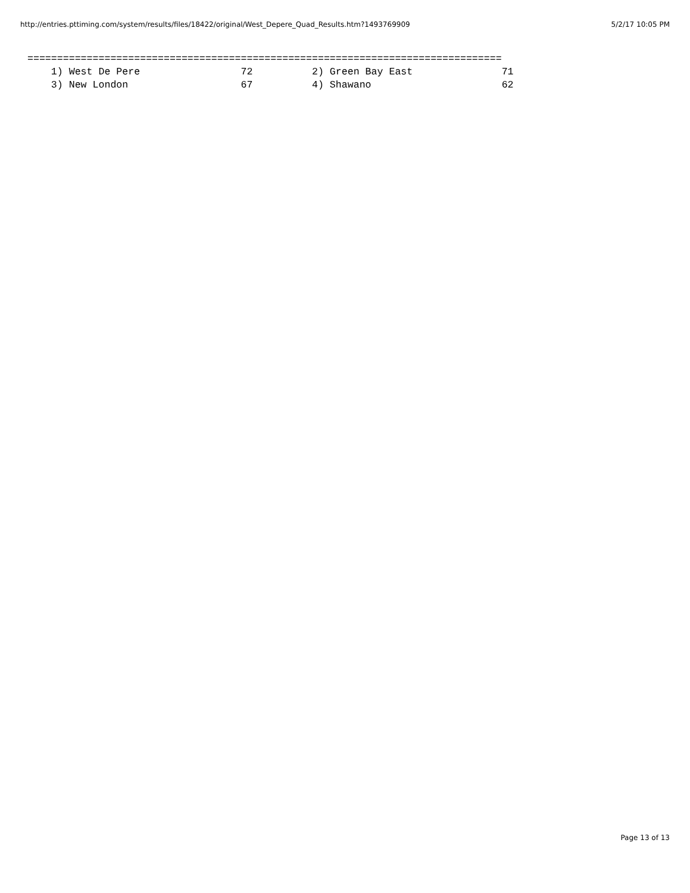http://entries.pttiming.com/system/results/files/18422/original/West_Depere_Quad_Results.htm?1493769909 5/2/17 10:05 PM
================================================================================
    1) West De Pere                 72          2) Green Bay East               71
    3) New London                   67          4) Shawano                      62
Page 13 of 13